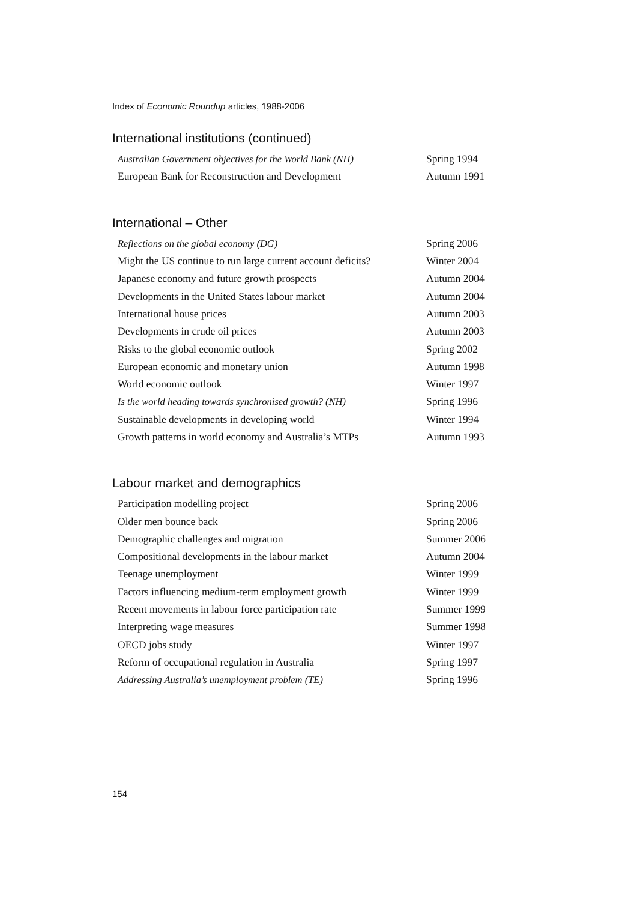Index of Economic Roundup articles, 1988-2006
International institutions (continued)
| Australian Government objectives for the World Bank (NH) | Spring 1994 |
| European Bank for Reconstruction and Development | Autumn 1991 |
International – Other
| Reflections on the global economy (DG) | Spring 2006 |
| Might the US continue to run large current account deficits? | Winter 2004 |
| Japanese economy and future growth prospects | Autumn 2004 |
| Developments in the United States labour market | Autumn 2004 |
| International house prices | Autumn 2003 |
| Developments in crude oil prices | Autumn 2003 |
| Risks to the global economic outlook | Spring 2002 |
| European economic and monetary union | Autumn 1998 |
| World economic outlook | Winter 1997 |
| Is the world heading towards synchronised growth? (NH) | Spring 1996 |
| Sustainable developments in developing world | Winter 1994 |
| Growth patterns in world economy and Australia’s MTPs | Autumn 1993 |
Labour market and demographics
| Participation modelling project | Spring 2006 |
| Older men bounce back | Spring 2006 |
| Demographic challenges and migration | Summer 2006 |
| Compositional developments in the labour market | Autumn 2004 |
| Teenage unemployment | Winter 1999 |
| Factors influencing medium-term employment growth | Winter 1999 |
| Recent movements in labour force participation rate | Summer 1999 |
| Interpreting wage measures | Summer 1998 |
| OECD jobs study | Winter 1997 |
| Reform of occupational regulation in Australia | Spring 1997 |
| Addressing Australia’s unemployment problem (TE) | Spring 1996 |
154